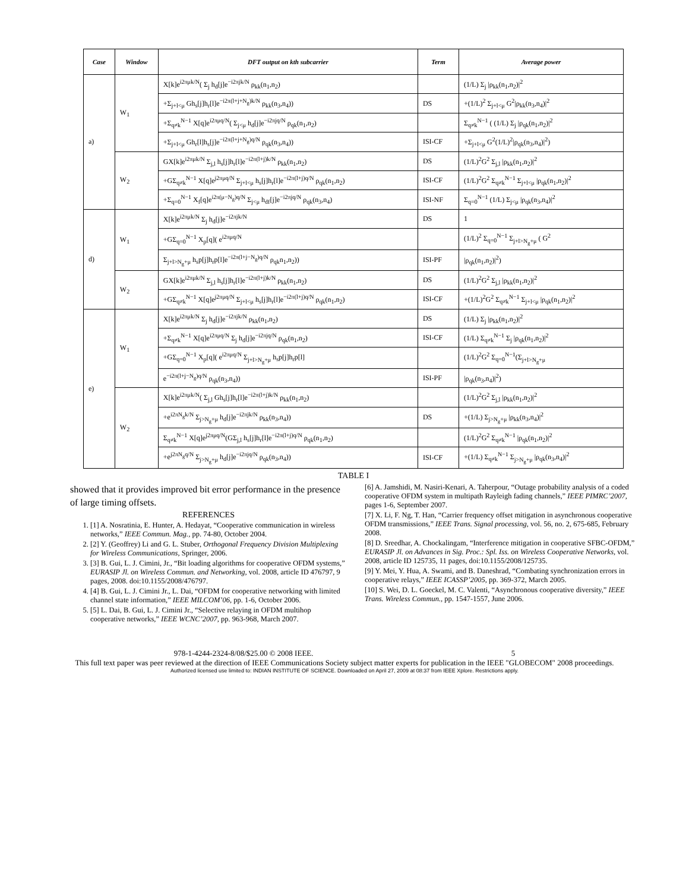| Case | Window | DFT output on kth subcarrier | Term | Average power |
| --- | --- | --- | --- | --- |
| a) | W<sub>1</sub> | X[k]e<sup>i2πμk/N</sup>( Σ<sub>j</sub> h<sub>d</sub>[j]e<sup>−i2πjk/N</sup> ρ<sub>kk</sub>(n<sub>1</sub>,n<sub>2</sub>) | | (1/L) Σ<sub>j</sub> /ρ<sub>kk</sub>(n<sub>1</sub>,n<sub>2</sub>)/<sup>2</sup> |
| | | +Σ<sub>j+l<μ</sub> Gh<sub>s</sub>[j]h<sub>r</sub>[l]e<sup>−i2π(l+j+N<sub>g</sub>)k/N</sup> ρ<sub>kk</sub>(n<sub>3</sub>,n<sub>4</sub>)) | DS | +(1/L)<sup>2</sup> Σ<sub>j+l<μ</sub> G<sup>2</sup>/ρ<sub>kk</sub>(n<sub>3</sub>,n<sub>4</sub>)/<sup>2</sup> |
| | | +Σ<sub>q≠k</sub><sup>N−1</sup> X[q]e<sup>i2πμq/N</sup>( Σ<sub>j<μ</sub> h<sub>d</sub>[j]e<sup>−i2πjq/N</sup> ρ<sub>qk</sub>(n<sub>1</sub>,n<sub>2</sub>) | | Σ<sub>q≠k</sub><sup>N−1</sup> ( (1/L) Σ<sub>j</sub> /ρ<sub>qk</sub>(n<sub>1</sub>,n<sub>2</sub>)/<sup>2</sup> |
| | | +Σ<sub>j+l<μ</sub> Gh<sub>r</sub>[l]h<sub>s</sub>[j]e<sup>−i2π(l+j+N<sub>g</sub>)q/N</sup> ρ<sub>qk</sub>(n<sub>3</sub>,n<sub>4</sub>)) | ISI-CF | +Σ<sub>j+l<μ</sub> G<sup>2</sup>(1/L)<sup>2</sup>/ρ<sub>qk</sub>(n<sub>3</sub>,n<sub>4</sub>)/<sup>2</sup>) |
| | W<sub>2</sub> | GX[k]e<sup>i2πμk/N</sup> Σ<sub>j,l</sub> h<sub>s</sub>[j]h<sub>r</sub>[l]e<sup>−i2π(l+j)k/N</sup> ρ<sub>kk</sub>(n<sub>1</sub>,n<sub>2</sub>) | DS | (1/L)<sup>2</sup>G<sup>2</sup> Σ<sub>j,l</sub> /ρ<sub>kk</sub>(n<sub>1</sub>,n<sub>2</sub>)/<sup>2</sup> |
| | | +GΣ<sub>q≠k</sub><sup>N−1</sup> X[q]e<sup>j2πμq/N</sup> Σ<sub>j+l<μ</sub> h<sub>s</sub>[j]h<sub>r</sub>[l]e<sup>−i2π(l+j)q/N</sup> ρ<sub>qk</sub>(n<sub>1</sub>,n<sub>2</sub>) | ISI-CF | (1/L)<sup>2</sup>G<sup>2</sup> Σ<sub>q≠k</sub><sup>N−1</sup> Σ<sub>j+l<μ</sub> /ρ<sub>qk</sub>(n<sub>1</sub>,n<sub>2</sub>)/<sup>2</sup> |
| | | +Σ<sub>q=0</sub><sup>N−1</sup> X<sub>f</sub>[q]e<sup>i2π(μ−N<sub>g</sub>)q/N</sup> Σ<sub>j<μ</sub> h<sub>df</sub>[j]e<sup>−i2πjq/N</sup> ρ<sub>qk</sub>(n<sub>3</sub>,n<sub>4</sub>) | ISI-NF | Σ<sub>q=0</sub><sup>N−1</sup> (1/L) Σ<sub>j<μ</sub> /ρ<sub>qk</sub>(n<sub>3</sub>,n<sub>4</sub>)/<sup>2</sup> |
| d) | W<sub>1</sub> | X[k]e<sup>i2πμk/N</sup> Σ<sub>j</sub> h<sub>d</sub>[j]e<sup>−i2πjk/N</sup> | DS | 1 |
| | | +GΣ<sub>q=0</sub><sup>N−1</sup> X<sub>p</sub>[q]( e<sup>i2πμq/N</sup> | | (1/L)<sup>2</sup> Σ<sub>q=0</sub><sup>N−1</sup> Σ<sub>j+l>N<sub>g</sub>+μ</sub> ( G<sup>2</sup> |
| | | Σ<sub>j+l>N<sub>g</sub>+μ</sub> h<sub>s</sub>p[j]h<sub>r</sub>p[l]e<sup>−i2π(l+j−N<sub>g</sub>)q/N</sup> ρ<sub>qk</sub>n<sub>1</sub>,n<sub>2</sub>)) | ISI-PF | /ρ<sub>qk</sub>(n<sub>1</sub>,n<sub>2</sub>)/<sup>2</sup>) |
| | W<sub>2</sub> | GX[k]e<sup>i2πμk/N</sup> Σ<sub>j,l</sub> h<sub>s</sub>[j]h<sub>r</sub>[l]e<sup>−i2π(l+j)k/N</sup> ρ<sub>kk</sub>(n<sub>1</sub>,n<sub>2</sub>) | DS | (1/L)<sup>2</sup>G<sup>2</sup> Σ<sub>j,l</sub> /ρ<sub>kk</sub>(n<sub>1</sub>,n<sub>2</sub>)/<sup>2</sup> |
| | | +GΣ<sub>q≠k</sub><sup>N−1</sup> X[q]e<sup>j2πμq/N</sup> Σ<sub>j+l<μ</sub> h<sub>s</sub>[j]h<sub>r</sub>[l]e<sup>−i2π(l+j)q/N</sup> ρ<sub>qk</sub>(n<sub>1</sub>,n<sub>2</sub>) | ISI-CF | +(1/L)<sup>2</sup>G<sup>2</sup> Σ<sub>q≠k</sub><sup>N−1</sup> Σ<sub>j+l<μ</sub> /ρ<sub>qk</sub>(n<sub>1</sub>,n<sub>2</sub>)/<sup>2</sup> |
| e) | W<sub>1</sub> | X[k]e<sup>i2πμk/N</sup> Σ<sub>j</sub> h<sub>d</sub>[j]e<sup>−i2πjk/N</sup> ρ<sub>kk</sub>(n<sub>1</sub>,n<sub>2</sub>) | DS | (1/L) Σ<sub>j</sub> /ρ<sub>kk</sub>(n<sub>1</sub>,n<sub>2</sub>)/<sup>2</sup> |
| | | +Σ<sub>q≠k</sub><sup>N−1</sup> X[q]e<sup>i2πμq/N</sup> Σ<sub>j</sub> h<sub>d</sub>[j]e<sup>−i2πjq/N</sup> ρ<sub>qk</sub>(n<sub>1</sub>,n<sub>2</sub>) | ISI-CF | (1/L) Σ<sub>q≠k</sub><sup>N−1</sup> Σ<sub>j</sub> /ρ<sub>qk</sub>(n<sub>1</sub>,n<sub>2</sub>)/<sup>2</sup> |
| | | +GΣ<sub>q=0</sub><sup>N−1</sup> X<sub>p</sub>[q]( e<sup>i2πμq/N</sup> Σ<sub>j+l>N<sub>g</sub>+μ</sub> h<sub>s</sub>p[j]h<sub>r</sub>p[l] | | (1/L)<sup>2</sup>G<sup>2</sup> Σ<sub>q=0</sub><sup>N−1</sup>(Σ<sub>j+l>N<sub>g</sub>+μ</sub> |
| | | e<sup>−i2π(l+j−N<sub>g</sub>)q/N</sup> ρ<sub>qk</sub>(n<sub>3</sub>,n<sub>4</sub>)) | ISI-PF | /ρ<sub>qk</sub>(n<sub>3</sub>,n<sub>4</sub>)/<sup>2</sup>) |
| | W<sub>2</sub> | X[k]e<sup>i2πμk/N</sup>( Σ<sub>j,l</sub> Gh<sub>s</sub>[j]h<sub>r</sub>[l]e<sup>−i2π(l+j)k/N</sup> ρ<sub>kk</sub>(n<sub>1</sub>,n<sub>2</sub>) | | (1/L)<sup>2</sup>G<sup>2</sup> Σ<sub>j,l</sub> /ρ<sub>kk</sub>(n<sub>1</sub>,n<sub>2</sub>)/<sup>2</sup> |
| | | +e<sup>i2πN<sub>g</sub>k/N</sup> Σ<sub>j>N<sub>g</sub>+μ</sub> h<sub>d</sub>[j]e<sup>−i2πjk/N</sup> ρ<sub>kk</sub>(n<sub>3</sub>,n<sub>4</sub>)) | DS | +(1/L) Σ<sub>j>N<sub>g</sub>+μ</sub> /ρ<sub>kk</sub>(n<sub>3</sub>,n<sub>4</sub>)/<sup>2</sup> |
| | | Σ<sub>q≠k</sub><sup>N−1</sup> X[q]e<sup>j2πμq/N</sup>(GΣ<sub>j,l</sub> h<sub>s</sub>[j]h<sub>r</sub>[l]e<sup>−i2π(l+j)q/N</sup> ρ<sub>qk</sub>(n<sub>1</sub>,n<sub>2</sub>) | | (1/L)<sup>2</sup>G<sup>2</sup> Σ<sub>q≠k</sub><sup>N−1</sup> /ρ<sub>qk</sub>(n<sub>1</sub>,n<sub>2</sub>)/<sup>2</sup> |
| | | +e<sup>j2πN<sub>g</sub>q/N</sup> Σ<sub>j>N<sub>g</sub>+μ</sub> h<sub>d</sub>[j]e<sup>−i2πjq/N</sup> ρ<sub>qk</sub>(n<sub>3</sub>,n<sub>4</sub>)) | ISI-CF | +(1/L) Σ<sub>q≠k</sub><sup>N−1</sup> Σ<sub>j>N<sub>g</sub>+μ</sub> /ρ<sub>qk</sub>(n<sub>3</sub>,n<sub>4</sub>)/<sup>2</sup> |
TABLE I
showed that it provides improved bit error performance in the presence of large timing offsets.
REFERENCES
1. [1] A. Nosratinia, E. Hunter, A. Hedayat, “Cooperative communication in wireless networks,” IEEE Commun. Mag., pp. 74-80, October 2004.
2. [2] Y. (Geoffrey) Li and G. L. Stuber, Orthogonal Frequency Division Multiplexing for Wireless Communications, Springer, 2006.
3. [3] B. Gui, L. J. Cimini, Jr., “Bit loading algorithms for cooperative OFDM systems,” EURASIP Jl. on Wireless Commun. and Networking, vol. 2008, article ID 476797, 9 pages, 2008. doi:10.1155/2008/476797.
4. [4] B. Gui, L. J. Cimini Jr., L. Dai, “OFDM for cooperative networking with limited channel state information,” IEEE MILCOM’06, pp. 1-6, October 2006.
5. [5] L. Dai, B. Gui, L. J. Cimini Jr., “Selective relaying in OFDM multihop cooperative networks,” IEEE WCNC’2007, pp. 963-968, March 2007.
[6] A. Jamshidi, M. Nasiri-Kenari, A. Taherpour, “Outage probability analysis of a coded cooperative OFDM system in multipath Rayleigh fading channels,” IEEE PIMRC’2007, pages 1-6, September 2007.
[7] X. Li, F. Ng, T. Han, “Carrier frequency offset mitigation in asynchronous cooperative OFDM transmissions,” IEEE Trans. Signal processing, vol. 56, no. 2, 675-685, February 2008.
[8] D. Sreedhar, A. Chockalingam, “Interference mitigation in cooperative SFBC-OFDM,” EURASIP Jl. on Advances in Sig. Proc.: Spl. Iss. on Wireless Cooperative Networks, vol. 2008, article ID 125735, 11 pages, doi:10.1155/2008/125735.
[9] Y. Mei, Y. Hua, A. Swami, and B. Daneshrad, “Combating synchronization errors in cooperative relays,” IEEE ICASSP’2005, pp. 369-372, March 2005.
[10] S. Wei, D. L. Goeckel, M. C. Valenti, “Asynchronous cooperative diversity,” IEEE Trans. Wireless Commun., pp. 1547-1557, June 2006.
978-1-4244-2324-8/08/$25.00 © 2008 IEEE. 5
This full text paper was peer reviewed at the direction of IEEE Communications Society subject matter experts for publication in the IEEE "GLOBECOM" 2008 proceedings.
Authorized licensed use limited to: INDIAN INSTITUTE OF SCIENCE. Downloaded on April 27, 2009 at 08:37 from IEEE Xplore. Restrictions apply.